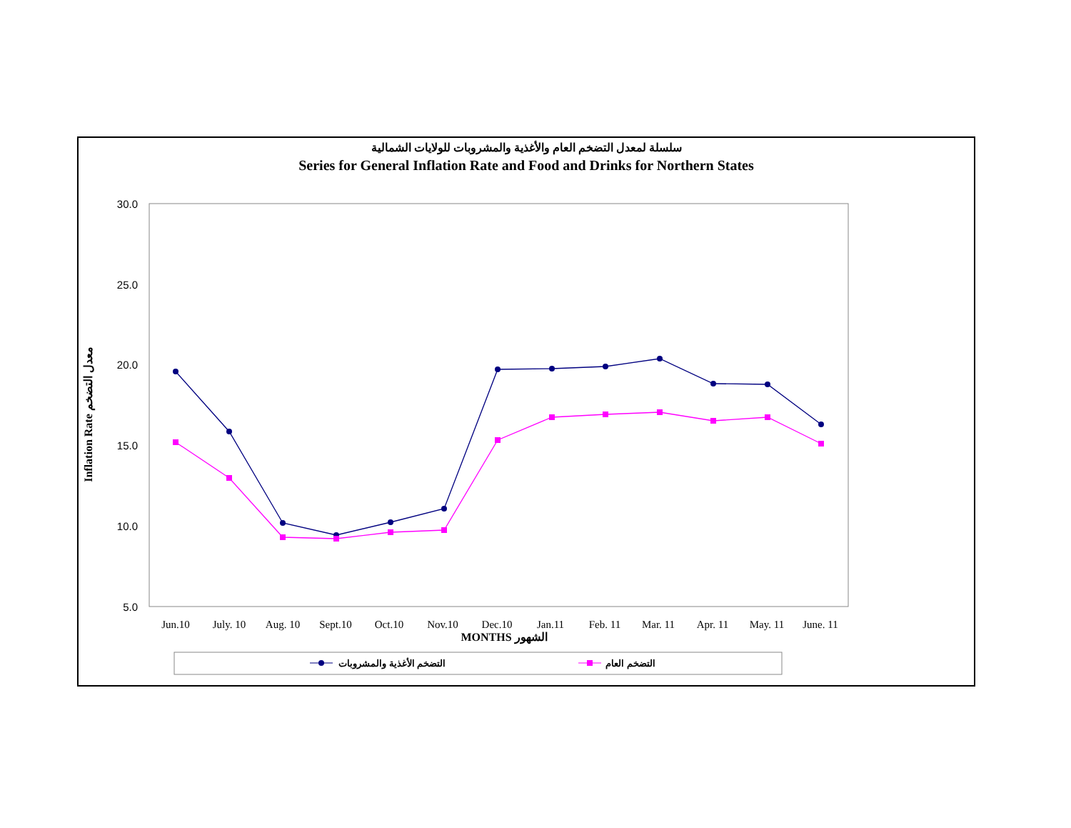سلسلة لمعدل التضخم العام والأغذية والمشروبات للولايات الشمالية
Series for General Inflation Rate and Food and Drinks for Northern States
30.0
25.0
20.0
15.0
10.0
5.0
Jun.10
July. 10
Aug. 10
Sept.10
Oct.10
Nov.10
Dec.10
Jan.11
Feb. 11
Mar. 11
Apr. 11
May. 11
June. 11
MONTHS الشهور
Inflation Rate معدل التضخم
التضخم الأغذية والمشروبات
التضخم العام